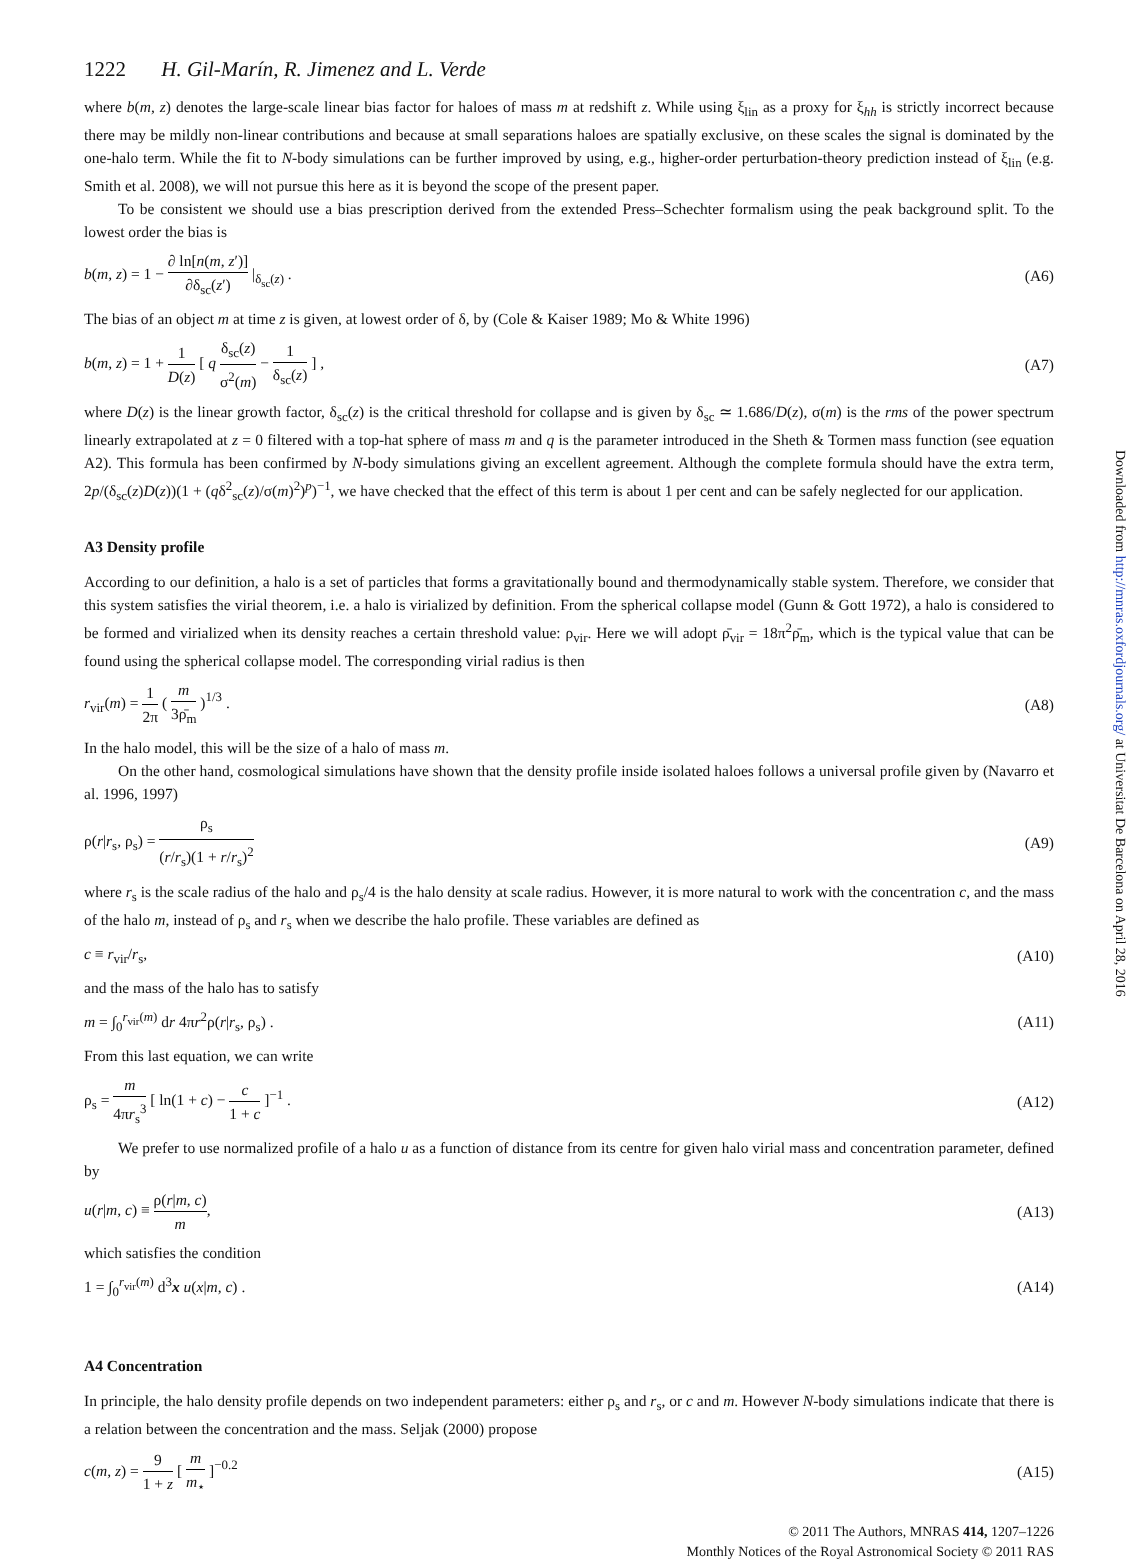1222 H. Gil-Marín, R. Jimenez and L. Verde
where b(m, z) denotes the large-scale linear bias factor for haloes of mass m at redshift z. While using ξ<sub>lin</sub> as a proxy for ξ<sub>hh</sub> is strictly incorrect because there may be mildly non-linear contributions and because at small separations haloes are spatially exclusive, on these scales the signal is dominated by the one-halo term. While the fit to N-body simulations can be further improved by using, e.g., higher-order perturbation-theory prediction instead of ξ<sub>lin</sub> (e.g. Smith et al. 2008), we will not pursue this here as it is beyond the scope of the present paper.
To be consistent we should use a bias prescription derived from the extended Press–Schechter formalism using the peak background split. To the lowest order the bias is
b(m, z) = 1 − ∂ ln[n(m, z′)] ∂δ<sub>sc</sub>(z′) |<sub>δ<sub>sc</sub>(z)</sub> . (A6)
The bias of an object m at time z is given, at lowest order of δ, by (Cole & Kaiser 1989; Mo & White 1996)
b(m, z) = 1 + 1 D(z) [ q δ<sub>sc</sub>(z) σ<sup>2</sup>(m) − 1 δ<sub>sc</sub>(z) ] , (A7)
where D(z) is the linear growth factor, δ<sub>sc</sub>(z) is the critical threshold for collapse and is given by δ<sub>sc</sub> ≃ 1.686/D(z), σ(m) is the rms of the power spectrum linearly extrapolated at z = 0 filtered with a top-hat sphere of mass m and q is the parameter introduced in the Sheth & Tormen mass function (see equation A2). This formula has been confirmed by N-body simulations giving an excellent agreement. Although the complete formula should have the extra term, 2p/(δ<sub>sc</sub>(z)D(z))(1 + (qδ<sup>2</sup><sub>sc</sub>(z)/σ(m)<sup>2</sup>)<sup>p</sup>)<sup>−1</sup>, we have checked that the effect of this term is about 1 per cent and can be safely neglected for our application.
A3 Density profile
According to our definition, a halo is a set of particles that forms a gravitationally bound and thermodynamically stable system. Therefore, we consider that this system satisfies the virial theorem, i.e. a halo is virialized by definition. From the spherical collapse model (Gunn & Gott 1972), a halo is considered to be formed and virialized when its density reaches a certain threshold value: ρ<sub>vir</sub>. Here we will adopt ρ̄<sub>vir</sub> = 18π<sup>2</sup>ρ̄<sub>m</sub>, which is the typical value that can be found using the spherical collapse model. The corresponding virial radius is then
r<sub>vir</sub>(m) = 1 2π ( m 3ρ̄<sub>m</sub> )<sup>1/3</sup> . (A8)
In the halo model, this will be the size of a halo of mass m.
On the other hand, cosmological simulations have shown that the density profile inside isolated haloes follows a universal profile given by (Navarro et al. 1996, 1997)
ρ(r|r<sub>s</sub>, ρ<sub>s</sub>) = ρ<sub>s</sub> (r/r<sub>s</sub>)(1 + r/r<sub>s</sub>)<sup>2</sup> (A9)
where r<sub>s</sub> is the scale radius of the halo and ρ<sub>s</sub>/4 is the halo density at scale radius. However, it is more natural to work with the concentration c, and the mass of the halo m, instead of ρ<sub>s</sub> and r<sub>s</sub> when we describe the halo profile. These variables are defined as
c ≡ r<sub>vir</sub>/r<sub>s</sub>, (A10)
and the mass of the halo has to satisfy
m = ∫<sub>0</sub><sup>r<sub>vir</sub>(m)</sup> dr 4πr<sup>2</sup>ρ(r|r<sub>s</sub>, ρ<sub>s</sub>) . (A11)
From this last equation, we can write
ρ<sub>s</sub> = m 4πr<sub>s</sub><sup>3</sup> [ ln(1 + c) − c 1 + c ]<sup>−1</sup> . (A12)
We prefer to use normalized profile of a halo u as a function of distance from its centre for given halo virial mass and concentration parameter, defined by
u(r|m, c) ≡ ρ(r|m, c) m, (A13)
which satisfies the condition
1 = ∫<sub>0</sub><sup>r<sub>vir</sub>(m)</sup> d<sup>3</sup>x u(x|m, c) . (A14)
A4 Concentration
In principle, the halo density profile depends on two independent parameters: either ρ<sub>s</sub> and r<sub>s</sub>, or c and m. However N-body simulations indicate that there is a relation between the concentration and the mass. Seljak (2000) propose
c(m, z) = 9 1 + z [ m m<sub>⋆</sub> ]<sup>−0.2</sup> (A15)
© 2011 The Authors, MNRAS 414, 1207–1226
Monthly Notices of the Royal Astronomical Society © 2011 RAS
Downloaded from http://mnras.oxfordjournals.org/ at Universitat De Barcelona on April 28, 2016